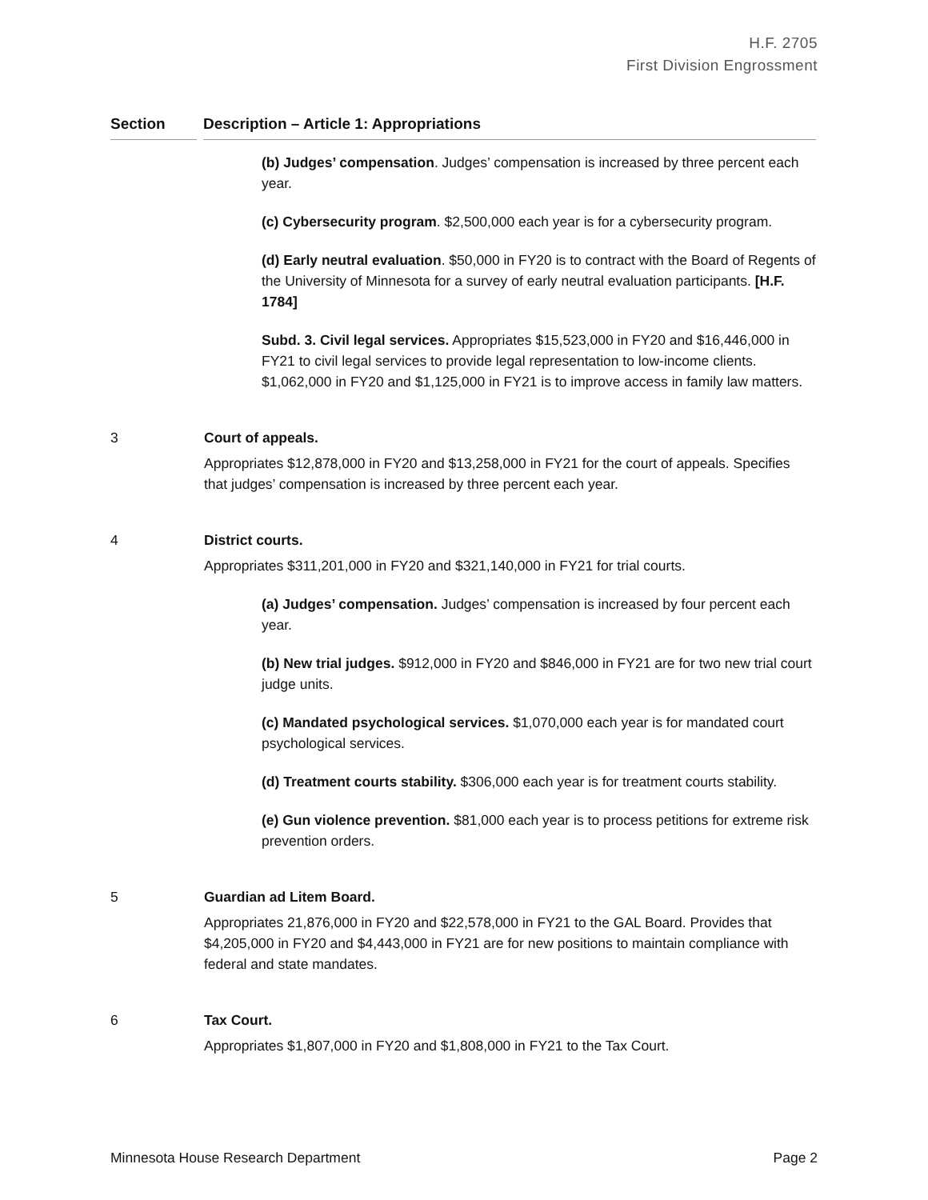H.F. 2705
First Division Engrossment
Section Description – Article 1: Appropriations
(b) Judges’ compensation. Judges’ compensation is increased by three percent each year.
(c) Cybersecurity program. $2,500,000 each year is for a cybersecurity program.
(d) Early neutral evaluation. $50,000 in FY20 is to contract with the Board of Regents of the University of Minnesota for a survey of early neutral evaluation participants. [H.F. 1784]
Subd. 3. Civil legal services. Appropriates $15,523,000 in FY20 and $16,446,000 in FY21 to civil legal services to provide legal representation to low-income clients. $1,062,000 in FY20 and $1,125,000 in FY21 is to improve access in family law matters.
3 Court of appeals.
Appropriates $12,878,000 in FY20 and $13,258,000 in FY21 for the court of appeals. Specifies that judges’ compensation is increased by three percent each year.
4 District courts.
Appropriates $311,201,000 in FY20 and $321,140,000 in FY21 for trial courts.
(a) Judges’ compensation. Judges’ compensation is increased by four percent each year.
(b) New trial judges. $912,000 in FY20 and $846,000 in FY21 are for two new trial court judge units.
(c) Mandated psychological services. $1,070,000 each year is for mandated court psychological services.
(d) Treatment courts stability. $306,000 each year is for treatment courts stability.
(e) Gun violence prevention. $81,000 each year is to process petitions for extreme risk prevention orders.
5 Guardian ad Litem Board.
Appropriates 21,876,000 in FY20 and $22,578,000 in FY21 to the GAL Board. Provides that $4,205,000 in FY20 and $4,443,000 in FY21 are for new positions to maintain compliance with federal and state mandates.
6 Tax Court.
Appropriates $1,807,000 in FY20 and $1,808,000 in FY21 to the Tax Court.
Minnesota House Research Department Page 2